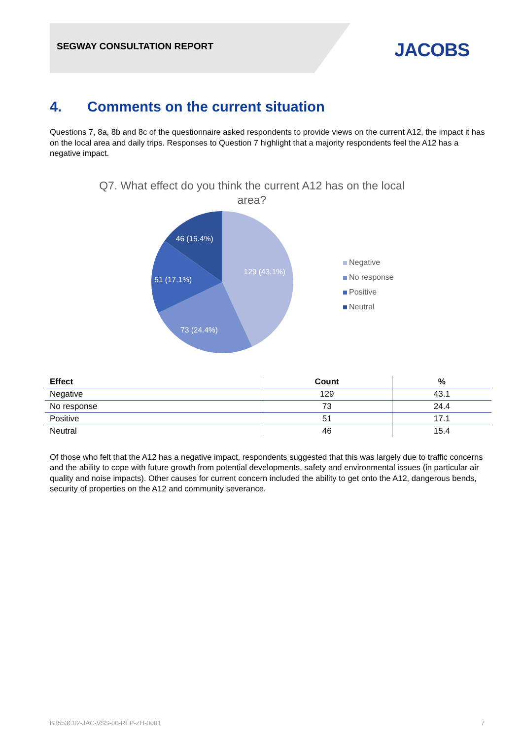SEGWAY CONSULTATION REPORT JACOBS
4. Comments on the current situation
Questions 7, 8a, 8b and 8c of the questionnaire asked respondents to provide views on the current A12, the impact it has on the local area and daily trips. Responses to Question 7 highlight that a majority respondents feel the A12 has a negative impact.
Q7. What effect do you think the current A12 has on the local area?
129 (43.1%)
73 (24.4%)
51 (17.1%)
46 (15.4%)
Negative
No response
Positive
Neutral
| Effect | Count | % |
| --- | --- | --- |
| Negative | 129 | 43.1 |
| No response | 73 | 24.4 |
| Positive | 51 | 17.1 |
| Neutral | 46 | 15.4 |
Of those who felt that the A12 has a negative impact, respondents suggested that this was largely due to traffic concerns and the ability to cope with future growth from potential developments, safety and environmental issues (in particular air quality and noise impacts). Other causes for current concern included the ability to get onto the A12, dangerous bends, security of properties on the A12 and community severance.
B3553C02-JAC-VSS-00-REP-ZH-0001 7